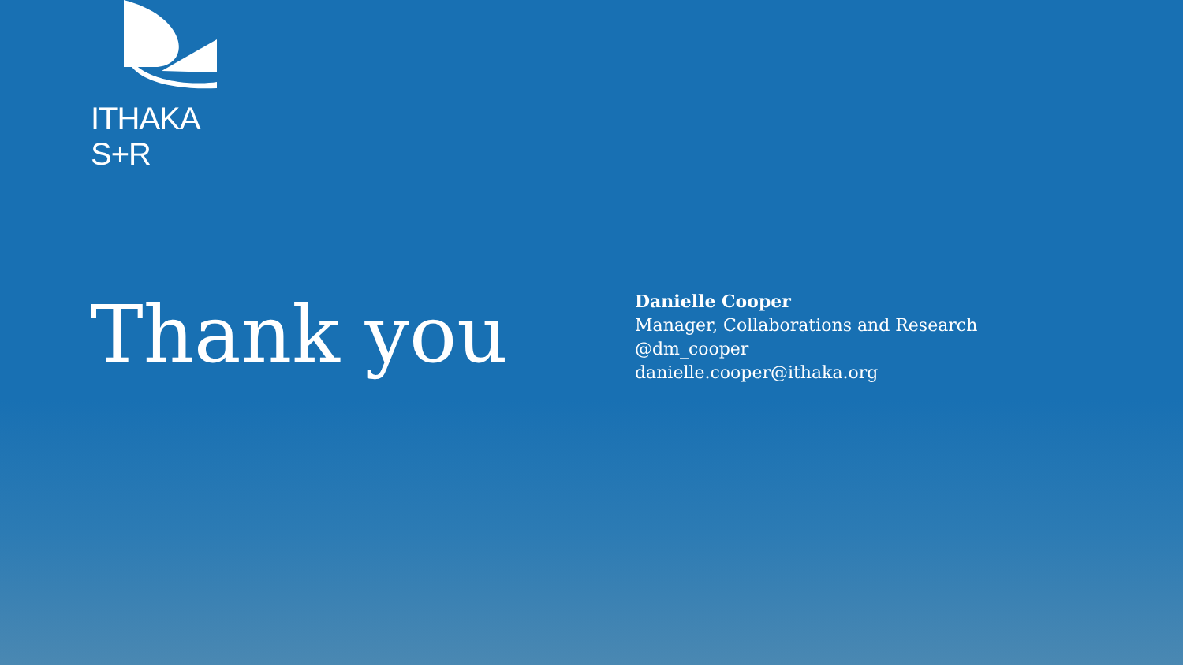ITHAKA S+R
Thank you
Danielle Cooper
Manager, Collaborations and Research
@dm_cooper
danielle.cooper@ithaka.org